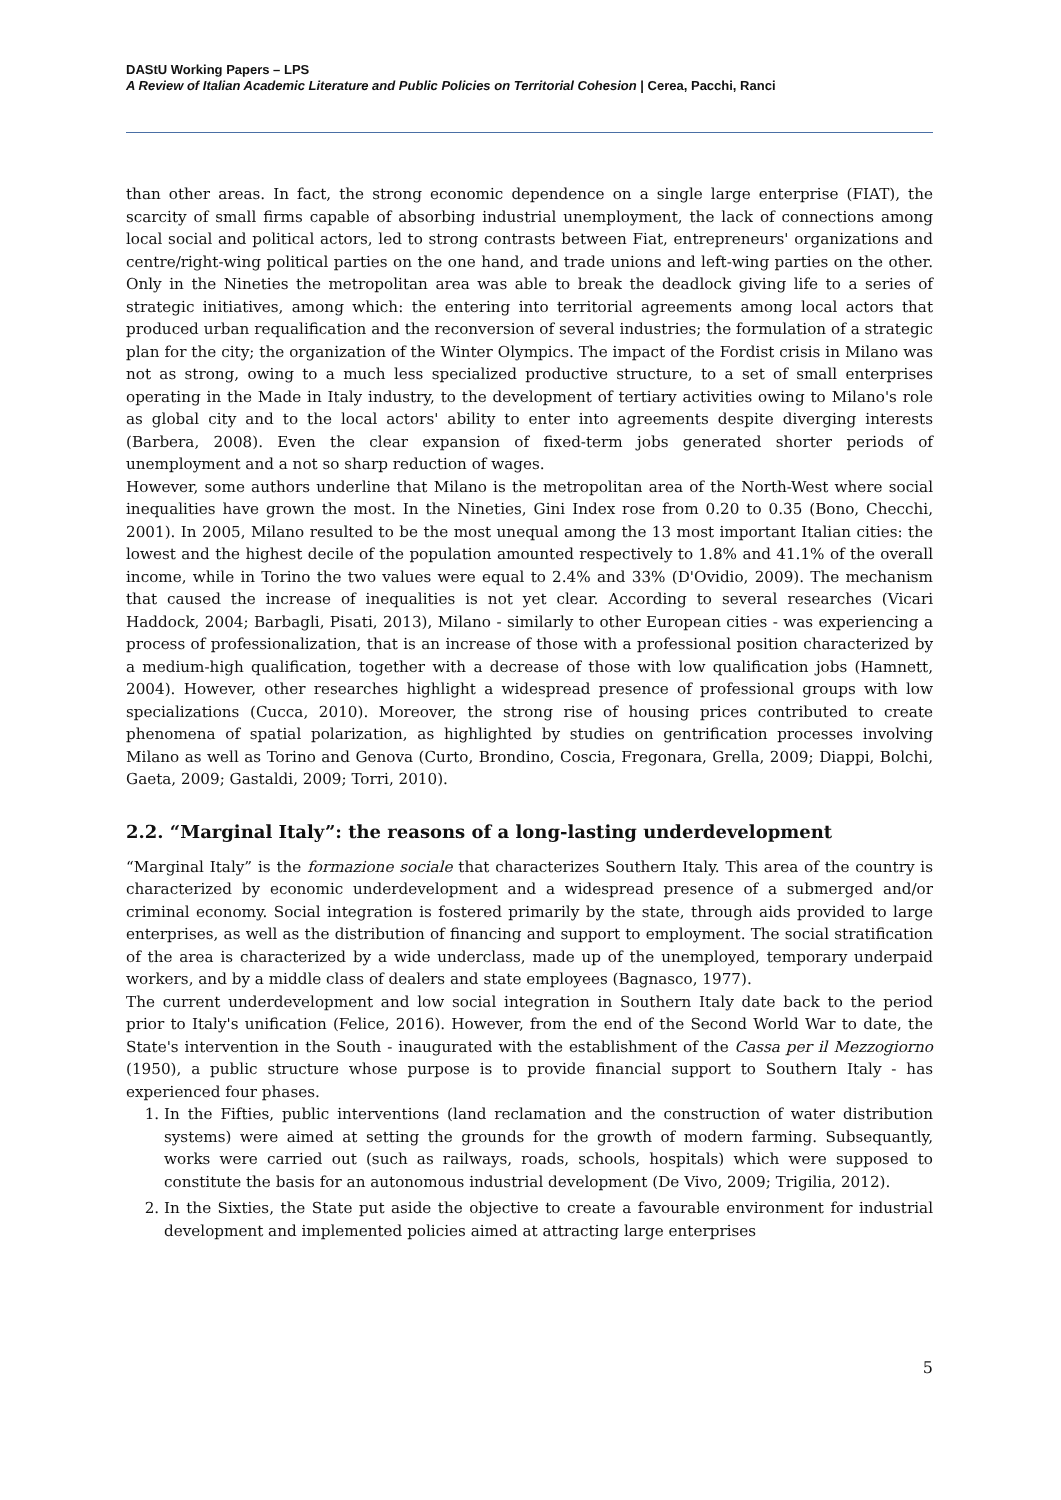DAStU Working Papers – LPS
A Review of Italian Academic Literature and Public Policies on Territorial Cohesion | Cerea, Pacchi, Ranci
than other areas. In fact, the strong economic dependence on a single large enterprise (FIAT), the scarcity of small firms capable of absorbing industrial unemployment, the lack of connections among local social and political actors, led to strong contrasts between Fiat, entrepreneurs' organizations and centre/right-wing political parties on the one hand, and trade unions and left-wing parties on the other. Only in the Nineties the metropolitan area was able to break the deadlock giving life to a series of strategic initiatives, among which: the entering into territorial agreements among local actors that produced urban requalification and the reconversion of several industries; the formulation of a strategic plan for the city; the organization of the Winter Olympics. The impact of the Fordist crisis in Milano was not as strong, owing to a much less specialized productive structure, to a set of small enterprises operating in the Made in Italy industry, to the development of tertiary activities owing to Milano's role as global city and to the local actors' ability to enter into agreements despite diverging interests (Barbera, 2008). Even the clear expansion of fixed-term jobs generated shorter periods of unemployment and a not so sharp reduction of wages.
However, some authors underline that Milano is the metropolitan area of the North-West where social inequalities have grown the most. In the Nineties, Gini Index rose from 0.20 to 0.35 (Bono, Checchi, 2001). In 2005, Milano resulted to be the most unequal among the 13 most important Italian cities: the lowest and the highest decile of the population amounted respectively to 1.8% and 41.1% of the overall income, while in Torino the two values were equal to 2.4% and 33% (D'Ovidio, 2009). The mechanism that caused the increase of inequalities is not yet clear. According to several researches (Vicari Haddock, 2004; Barbagli, Pisati, 2013), Milano - similarly to other European cities - was experiencing a process of professionalization, that is an increase of those with a professional position characterized by a medium-high qualification, together with a decrease of those with low qualification jobs (Hamnett, 2004). However, other researches highlight a widespread presence of professional groups with low specializations (Cucca, 2010). Moreover, the strong rise of housing prices contributed to create phenomena of spatial polarization, as highlighted by studies on gentrification processes involving Milano as well as Torino and Genova (Curto, Brondino, Coscia, Fregonara, Grella, 2009; Diappi, Bolchi, Gaeta, 2009; Gastaldi, 2009; Torri, 2010).
2.2. “Marginal Italy”: the reasons of a long-lasting underdevelopment
“Marginal Italy” is the formazione sociale that characterizes Southern Italy. This area of the country is characterized by economic underdevelopment and a widespread presence of a submerged and/or criminal economy. Social integration is fostered primarily by the state, through aids provided to large enterprises, as well as the distribution of financing and support to employment. The social stratification of the area is characterized by a wide underclass, made up of the unemployed, temporary underpaid workers, and by a middle class of dealers and state employees (Bagnasco, 1977).
The current underdevelopment and low social integration in Southern Italy date back to the period prior to Italy's unification (Felice, 2016). However, from the end of the Second World War to date, the State's intervention in the South - inaugurated with the establishment of the Cassa per il Mezzogiorno (1950), a public structure whose purpose is to provide financial support to Southern Italy - has experienced four phases.
1. In the Fifties, public interventions (land reclamation and the construction of water distribution systems) were aimed at setting the grounds for the growth of modern farming. Subsequantly, works were carried out (such as railways, roads, schools, hospitals) which were supposed to constitute the basis for an autonomous industrial development (De Vivo, 2009; Trigilia, 2012).
2. In the Sixties, the State put aside the objective to create a favourable environment for industrial development and implemented policies aimed at attracting large enterprises
5